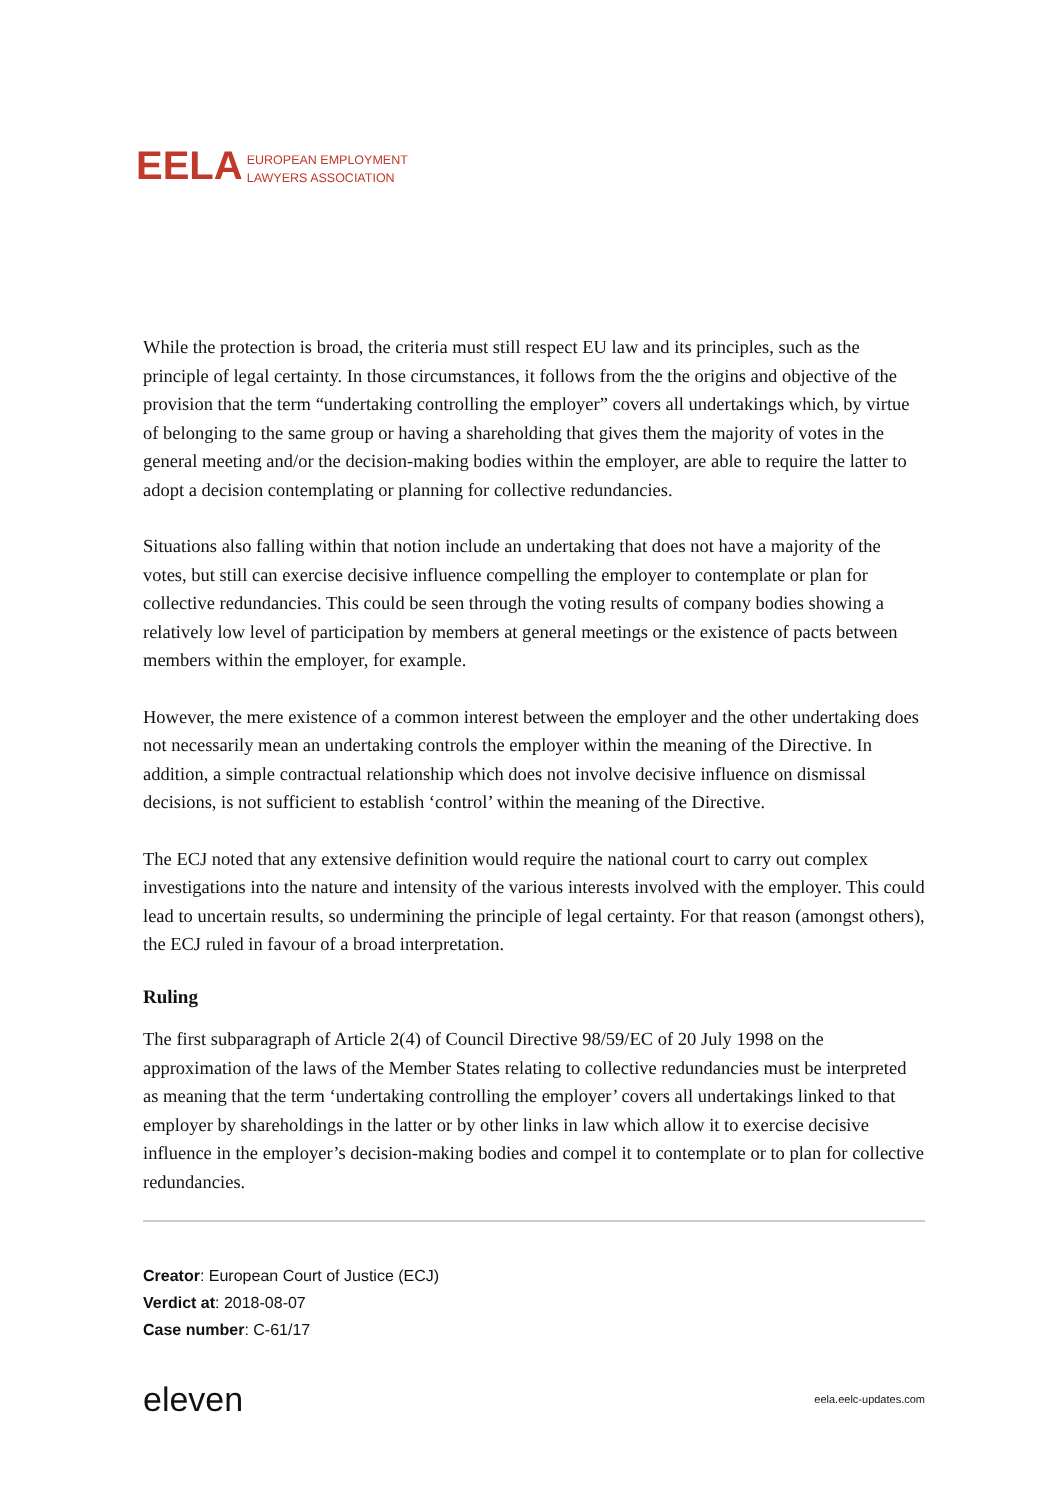EELA EUROPEAN EMPLOYMENT
LAWYERS ASSOCIATION
While the protection is broad, the criteria must still respect EU law and its principles, such as the principle of legal certainty. In those circumstances, it follows from the the origins and objective of the provision that the term “undertaking controlling the employer” covers all undertakings which, by virtue of belonging to the same group or having a shareholding that gives them the majority of votes in the general meeting and/or the decision-making bodies within the employer, are able to require the latter to adopt a decision contemplating or planning for collective redundancies.
Situations also falling within that notion include an undertaking that does not have a majority of the votes, but still can exercise decisive influence compelling the employer to contemplate or plan for collective redundancies. This could be seen through the voting results of company bodies showing a relatively low level of participation by members at general meetings or the existence of pacts between members within the employer, for example.
However, the mere existence of a common interest between the employer and the other undertaking does not necessarily mean an undertaking controls the employer within the meaning of the Directive. In addition, a simple contractual relationship which does not involve decisive influence on dismissal decisions, is not sufficient to establish ‘control’ within the meaning of the Directive.
The ECJ noted that any extensive definition would require the national court to carry out complex investigations into the nature and intensity of the various interests involved with the employer. This could lead to uncertain results, so undermining the principle of legal certainty. For that reason (amongst others), the ECJ ruled in favour of a broad interpretation.
Ruling
The first subparagraph of Article 2(4) of Council Directive 98/59/EC of 20 July 1998 on the approximation of the laws of the Member States relating to collective redundancies must be interpreted as meaning that the term ‘undertaking controlling the employer’ covers all undertakings linked to that employer by shareholdings in the latter or by other links in law which allow it to exercise decisive influence in the employer’s decision-making bodies and compel it to contemplate or to plan for collective redundancies.
Creator: European Court of Justice (ECJ)
Verdict at: 2018-08-07
Case number: C‑61/17
eleven eela.eelc-updates.com